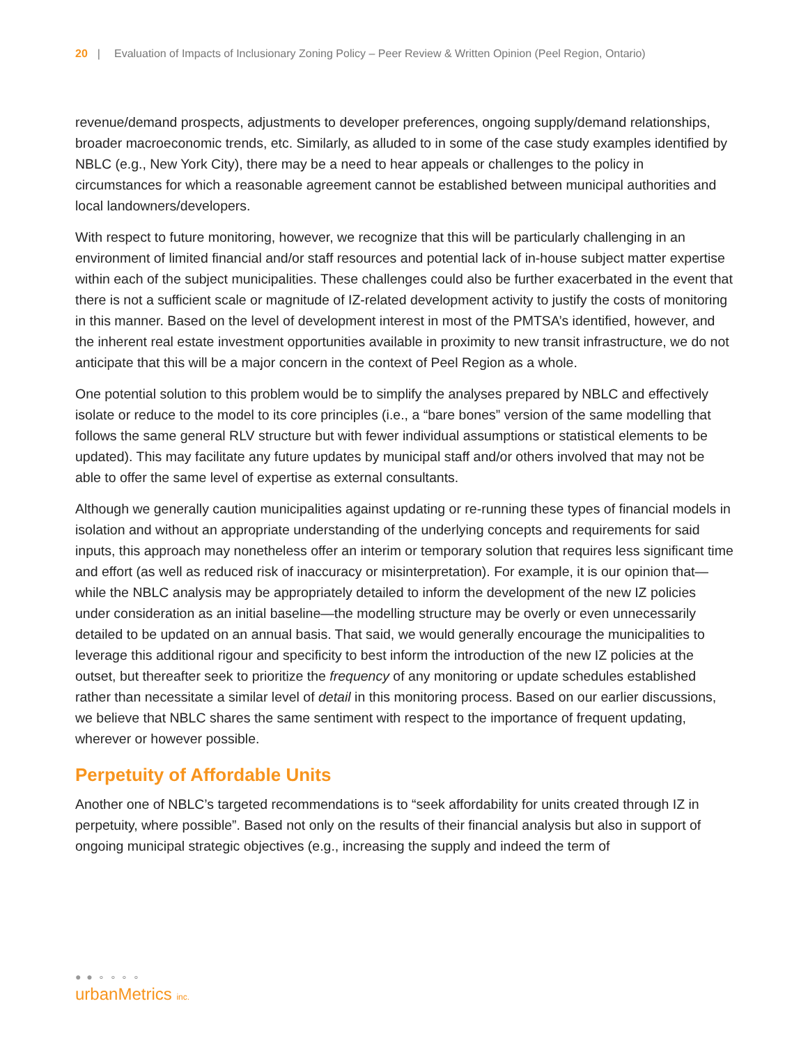20 | Evaluation of Impacts of Inclusionary Zoning Policy – Peer Review & Written Opinion (Peel Region, Ontario)
revenue/demand prospects, adjustments to developer preferences, ongoing supply/demand relationships, broader macroeconomic trends, etc. Similarly, as alluded to in some of the case study examples identified by NBLC (e.g., New York City), there may be a need to hear appeals or challenges to the policy in circumstances for which a reasonable agreement cannot be established between municipal authorities and local landowners/developers.
With respect to future monitoring, however, we recognize that this will be particularly challenging in an environment of limited financial and/or staff resources and potential lack of in-house subject matter expertise within each of the subject municipalities. These challenges could also be further exacerbated in the event that there is not a sufficient scale or magnitude of IZ-related development activity to justify the costs of monitoring in this manner. Based on the level of development interest in most of the PMTSA’s identified, however, and the inherent real estate investment opportunities available in proximity to new transit infrastructure, we do not anticipate that this will be a major concern in the context of Peel Region as a whole.
One potential solution to this problem would be to simplify the analyses prepared by NBLC and effectively isolate or reduce to the model to its core principles (i.e., a “bare bones” version of the same modelling that follows the same general RLV structure but with fewer individual assumptions or statistical elements to be updated). This may facilitate any future updates by municipal staff and/or others involved that may not be able to offer the same level of expertise as external consultants.
Although we generally caution municipalities against updating or re-running these types of financial models in isolation and without an appropriate understanding of the underlying concepts and requirements for said inputs, this approach may nonetheless offer an interim or temporary solution that requires less significant time and effort (as well as reduced risk of inaccuracy or misinterpretation). For example, it is our opinion that—while the NBLC analysis may be appropriately detailed to inform the development of the new IZ policies under consideration as an initial baseline—the modelling structure may be overly or even unnecessarily detailed to be updated on an annual basis. That said, we would generally encourage the municipalities to leverage this additional rigour and specificity to best inform the introduction of the new IZ policies at the outset, but thereafter seek to prioritize the frequency of any monitoring or update schedules established rather than necessitate a similar level of detail in this monitoring process. Based on our earlier discussions, we believe that NBLC shares the same sentiment with respect to the importance of frequent updating, wherever or however possible.
Perpetuity of Affordable Units
Another one of NBLC’s targeted recommendations is to “seek affordability for units created through IZ in perpetuity, where possible”. Based not only on the results of their financial analysis but also in support of ongoing municipal strategic objectives (e.g., increasing the supply and indeed the term of
● ● ∘ ∘ ∘ ∘
urbanMetrics inc.